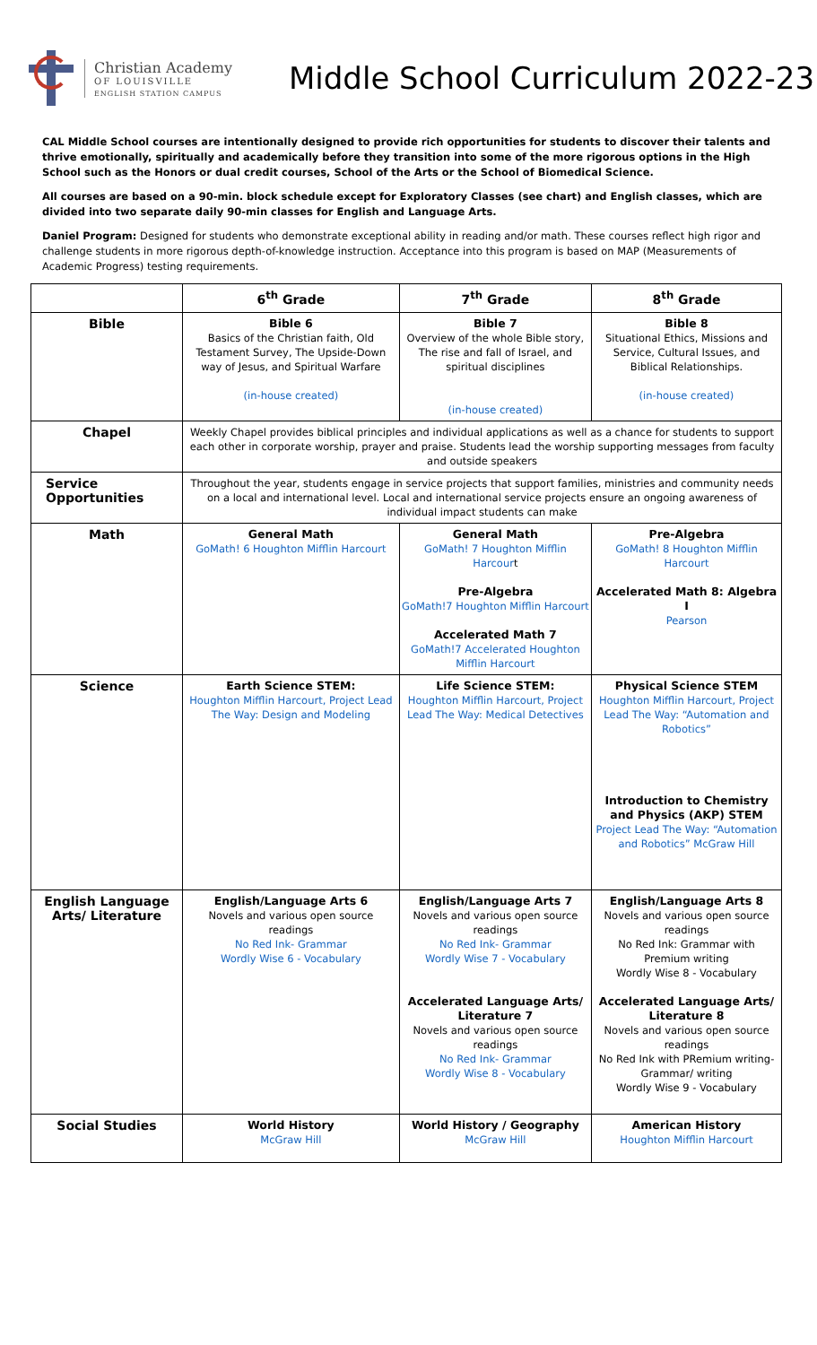Christian Academy
OF LOUISVILLE
ENGLISH STATION CAMPUS
Middle School Curriculum 2022-23
CAL Middle School courses are intentionally designed to provide rich opportunities for students to discover their talents and thrive emotionally, spiritually and academically before they transition into some of the more rigorous options in the High School such as the Honors or dual credit courses, School of the Arts or the School of Biomedical Science.
All courses are based on a 90-min. block schedule except for Exploratory Classes (see chart) and English classes, which are divided into two separate daily 90-min classes for English and Language Arts.
Daniel Program: Designed for students who demonstrate exceptional ability in reading and/or math. These courses reflect high rigor and challenge students in more rigorous depth-of-knowledge instruction. Acceptance into this program is based on MAP (Measurements of Academic Progress) testing requirements.
| | 6<sup>th</sup> Grade | 7<sup>th</sup> Grade | 8<sup>th</sup> Grade |
| --- | --- | --- | --- |
| Bible | Bible 6 Basics of the Christian faith, Old Testament Survey, The Upside-Down way of Jesus, and Spiritual Warfare (in-house created) | Bible 7 Overview of the whole Bible story, The rise and fall of Israel, and spiritual disciplines (in-house created) | Bible 8 Situational Ethics, Missions and Service, Cultural Issues, and Biblical Relationships. (in-house created) |
| Chapel | Weekly Chapel provides biblical principles and individual applications as well as a chance for students to support each other in corporate worship, prayer and praise. Students lead the worship supporting messages from faculty and outside speakers | | |
| Service Opportunities | Throughout the year, students engage in service projects that support families, ministries and community needs on a local and international level. Local and international service projects ensure an ongoing awareness of individual impact students can make | | |
| Math | General Math GoMath! 6 Houghton Mifflin Harcourt | General Math GoMath! 7 Houghton Mifflin Harcour t Pre-Algebra GoMath!7 Houghton Mifflin Harcourt Accelerated Math 7 GoMath!7 Accelerated Houghton Mifflin Harcourt | Pre-Algebra GoMath! 8 Houghton Mifflin Harcourt Accelerated Math 8: Algebra I Pearson |
| Science | Earth Science STEM: Houghton Mifflin Harcourt, Project Lead The Way: Design and Modeling | Life Science STEM: Houghton Mifflin Harcourt, Project Lead The Way: Medical Detectives | Physical Science STEM Houghton Mifflin Harcourt, Project Lead The Way: “Automation and Robotics” Introduction to Chemistry and Physics (AKP) STEM Project Lead The Way: “Automation and Robotics” McGraw Hill |
| English Language Arts/ Literature | English/Language Arts 6 Novels and various open source readings No Red Ink- Grammar Wordly Wise 6 - Vocabulary | English/Language Arts 7 Novels and various open source readings No Red Ink- Grammar Wordly Wise 7 - Vocabulary Accelerated Language Arts/ Literature 7 Novels and various open source readings No Red Ink- Grammar Wordly Wise 8 - Vocabulary | English/Language Arts 8 Novels and various open source readings No Red Ink: Grammar with Premium writing Wordly Wise 8 - Vocabulary Accelerated Language Arts/ Literature 8 Novels and various open source readings No Red Ink with PRemium writing- Grammar/ writing Wordly Wise 9 - Vocabulary |
| Social Studies | World History McGraw Hill | World History / Geography McGraw Hill | American History Houghton Mifflin Harcourt |